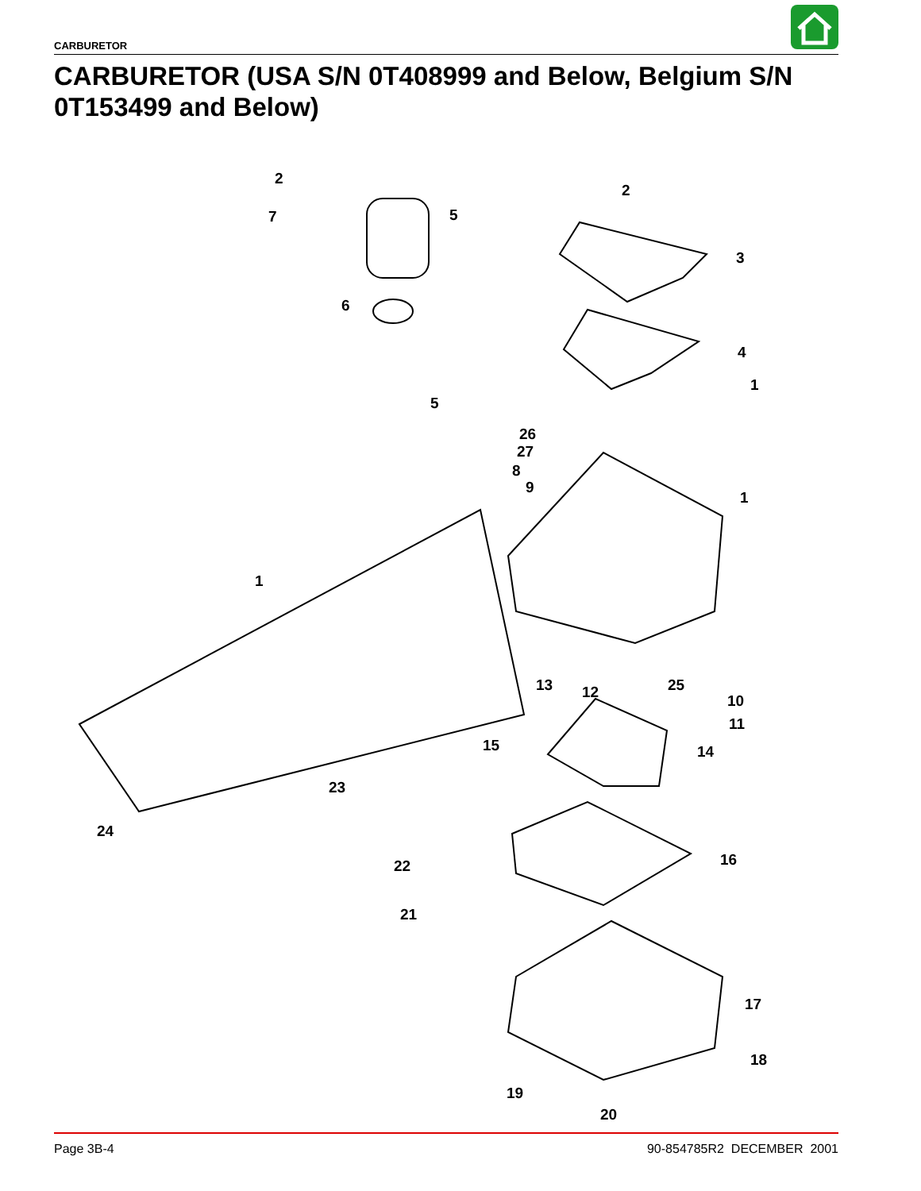CARBURETOR
CARBURETOR (USA S/N 0T408999 and Below, Belgium S/N 0T153499 and Below)
2
2
7 5
3
6
4
1
5
26
27
8
9
1
1
13 12 25
10
11
15 14
23
24
16
22
21
17
18
19
20
Page 3B-4 90-854785R2 DECEMBER 2001